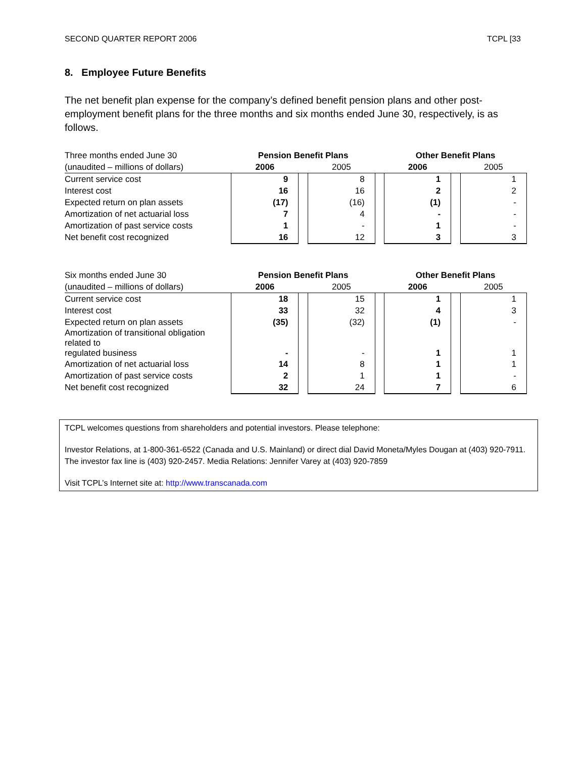SECOND QUARTER REPORT 2006 TCPL [33
8. Employee Future Benefits
The net benefit plan expense for the company’s defined benefit pension plans and other post-employment benefit plans for the three months and six months ended June 30, respectively, is as follows.
| Three months ended June 30 | Pension Benefit Plans | | | | Other Benefit Plans | | |
| (unaudited – millions of dollars) | 2006 | | 2005 | | 2006 | | 2005 |
| Current service cost | 9 | | 8 | | 1 | | 1 |
| Interest cost | 16 | | 16 | | 2 | | 2 |
| Expected return on plan assets | (17) | | (16) | | (1) | | - |
| Amortization of net actuarial loss | 7 | | 4 | | - | | - |
| Amortization of past service costs | 1 | | - | | 1 | | - |
| Net benefit cost recognized | 16 | | 12 | | 3 | | 3 |
| Six months ended June 30 | Pension Benefit Plans | | | | Other Benefit Plans | | |
| (unaudited – millions of dollars) | 2006 | | 2005 | | 2006 | | 2005 |
| Current service cost | 18 | | 15 | | 1 | | 1 |
| Interest cost | 33 | | 32 | | 4 | | 3 |
| Expected return on plan assets | (35) | | (32) | | (1) | | - |
| Amortization of transitional obligation related to regulated business | - | | - | | 1 | | 1 |
| Amortization of net actuarial loss | 14 | | 8 | | 1 | | 1 |
| Amortization of past service costs | 2 | | 1 | | 1 | | - |
| Net benefit cost recognized | 32 | | 24 | | 7 | | 6 |
TCPL welcomes questions from shareholders and potential investors. Please telephone:
Investor Relations, at 1-800-361-6522 (Canada and U.S. Mainland) or direct dial David Moneta/Myles Dougan at (403) 920-7911. The investor fax line is (403) 920-2457. Media Relations: Jennifer Varey at (403) 920-7859
Visit TCPL’s Internet site at: http://www.transcanada.com